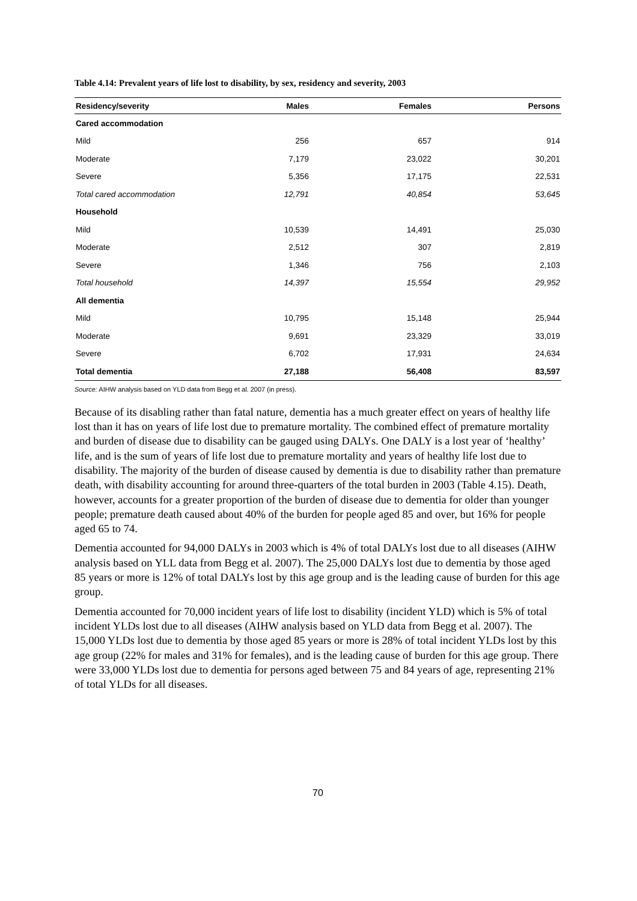Table 4.14: Prevalent years of life lost to disability, by sex, residency and severity, 2003
| Residency/severity | Males | Females | Persons |
| --- | --- | --- | --- |
| Cared accommodation | | | |
| Mild | 256 | 657 | 914 |
| Moderate | 7,179 | 23,022 | 30,201 |
| Severe | 5,356 | 17,175 | 22,531 |
| Total cared accommodation | 12,791 | 40,854 | 53,645 |
| Household | | | |
| Mild | 10,539 | 14,491 | 25,030 |
| Moderate | 2,512 | 307 | 2,819 |
| Severe | 1,346 | 756 | 2,103 |
| Total household | 14,397 | 15,554 | 29,952 |
| All dementia | | | |
| Mild | 10,795 | 15,148 | 25,944 |
| Moderate | 9,691 | 23,329 | 33,019 |
| Severe | 6,702 | 17,931 | 24,634 |
| Total dementia | 27,188 | 56,408 | 83,597 |
Source: AIHW analysis based on YLD data from Begg et al. 2007 (in press).
Because of its disabling rather than fatal nature, dementia has a much greater effect on years of healthy life lost than it has on years of life lost due to premature mortality. The combined effect of premature mortality and burden of disease due to disability can be gauged using DALYs. One DALY is a lost year of ‘healthy’ life, and is the sum of years of life lost due to premature mortality and years of healthy life lost due to disability. The majority of the burden of disease caused by dementia is due to disability rather than premature death, with disability accounting for around three-quarters of the total burden in 2003 (Table 4.15). Death, however, accounts for a greater proportion of the burden of disease due to dementia for older than younger people; premature death caused about 40% of the burden for people aged 85 and over, but 16% for people aged 65 to 74.
Dementia accounted for 94,000 DALYs in 2003 which is 4% of total DALYs lost due to all diseases (AIHW analysis based on YLL data from Begg et al. 2007). The 25,000 DALYs lost due to dementia by those aged 85 years or more is 12% of total DALYs lost by this age group and is the leading cause of burden for this age group.
Dementia accounted for 70,000 incident years of life lost to disability (incident YLD) which is 5% of total incident YLDs lost due to all diseases (AIHW analysis based on YLD data from Begg et al. 2007). The 15,000 YLDs lost due to dementia by those aged 85 years or more is 28% of total incident YLDs lost by this age group (22% for males and 31% for females), and is the leading cause of burden for this age group. There were 33,000 YLDs lost due to dementia for persons aged between 75 and 84 years of age, representing 21% of total YLDs for all diseases.
70